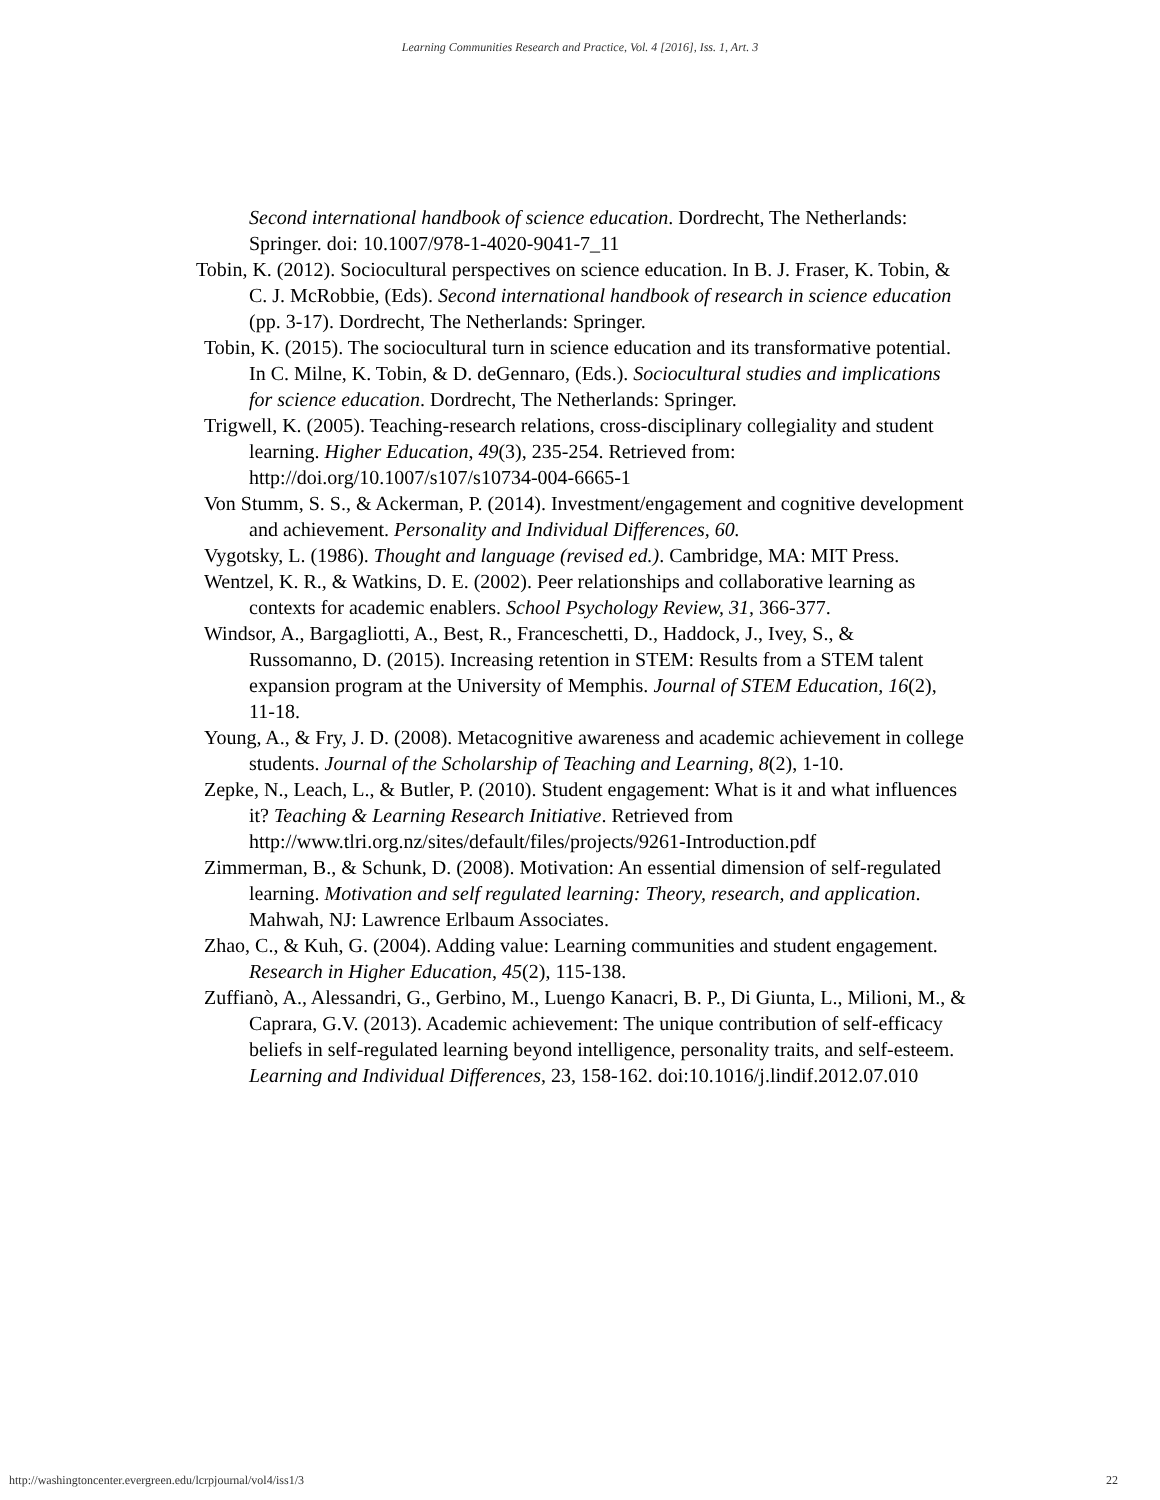Learning Communities Research and Practice, Vol. 4 [2016], Iss. 1, Art. 3
Second international handbook of science education. Dordrecht, The Netherlands: Springer. doi: 10.1007/978-1-4020-9041-7_11
Tobin, K. (2012). Sociocultural perspectives on science education. In B. J. Fraser, K. Tobin, & C. J. McRobbie, (Eds). Second international handbook of research in science education (pp. 3-17). Dordrecht, The Netherlands: Springer.
Tobin, K. (2015). The sociocultural turn in science education and its transformative potential. In C. Milne, K. Tobin, & D. deGennaro, (Eds.). Sociocultural studies and implications for science education. Dordrecht, The Netherlands: Springer.
Trigwell, K. (2005). Teaching-research relations, cross-disciplinary collegiality and student learning. Higher Education, 49(3), 235-254. Retrieved from: http://doi.org/10.1007/s107/s10734-004-6665-1
Von Stumm, S. S., & Ackerman, P. (2014). Investment/engagement and cognitive development and achievement. Personality and Individual Differences, 60.
Vygotsky, L. (1986). Thought and language (revised ed.). Cambridge, MA: MIT Press.
Wentzel, K. R., & Watkins, D. E. (2002). Peer relationships and collaborative learning as contexts for academic enablers. School Psychology Review, 31, 366-377.
Windsor, A., Bargagliotti, A., Best, R., Franceschetti, D., Haddock, J., Ivey, S., & Russomanno, D. (2015). Increasing retention in STEM: Results from a STEM talent expansion program at the University of Memphis. Journal of STEM Education, 16(2), 11-18.
Young, A., & Fry, J. D. (2008). Metacognitive awareness and academic achievement in college students. Journal of the Scholarship of Teaching and Learning, 8(2), 1-10.
Zepke, N., Leach, L., & Butler, P. (2010). Student engagement: What is it and what influences it? Teaching & Learning Research Initiative. Retrieved from http://www.tlri.org.nz/sites/default/files/projects/9261-Introduction.pdf
Zimmerman, B., & Schunk, D. (2008). Motivation: An essential dimension of self-regulated learning. Motivation and self regulated learning: Theory, research, and application. Mahwah, NJ: Lawrence Erlbaum Associates.
Zhao, C., & Kuh, G. (2004). Adding value: Learning communities and student engagement. Research in Higher Education, 45(2), 115-138.
Zuffianò, A., Alessandri, G., Gerbino, M., Luengo Kanacri, B. P., Di Giunta, L., Milioni, M., & Caprara, G.V. (2013). Academic achievement: The unique contribution of self-efficacy beliefs in self-regulated learning beyond intelligence, personality traits, and self-esteem. Learning and Individual Differences, 23, 158-162. doi:10.1016/j.lindif.2012.07.010
http://washingtoncenter.evergreen.edu/lcrpjournal/vol4/iss1/3 22